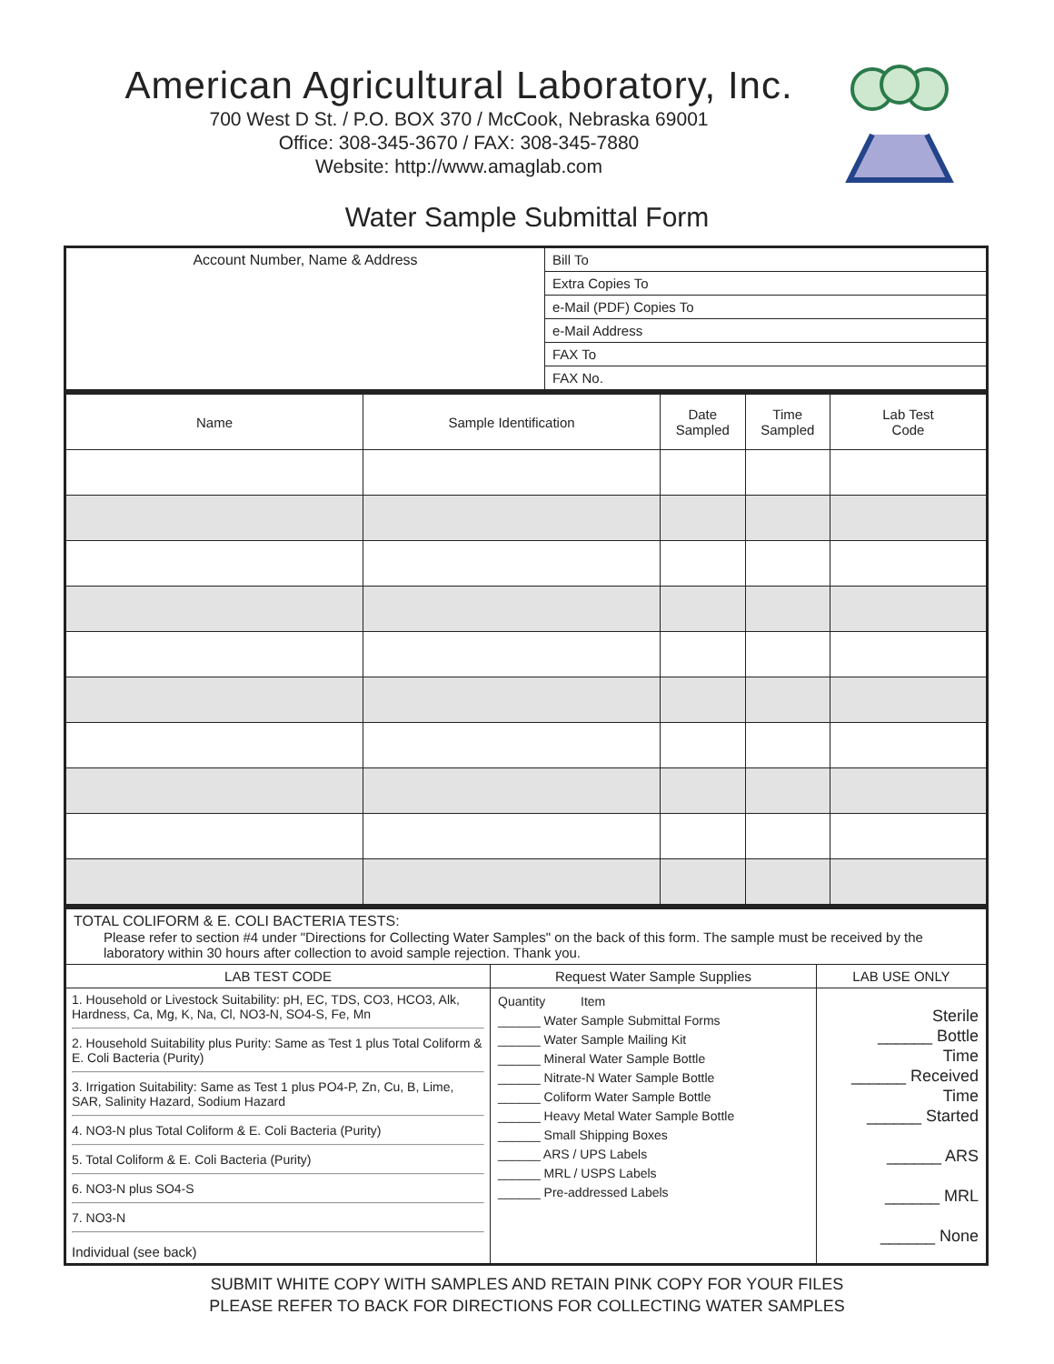American Agricultural Laboratory, Inc.
700 West D St. / P.O. BOX 370 / McCook, Nebraska 69001
Office: 308-345-3670 / FAX: 308-345-7880
Website: http://www.amaglab.com
Water Sample Submittal Form
| Account Number, Name & Address | Bill To |
| | Extra Copies To |
| | e-Mail (PDF) Copies To |
| | e-Mail Address |
| | FAX To |
| | FAX No. |
| Name | Sample Identification | Date Sampled | Time Sampled | Lab Test Code |
| --- | --- | --- | --- | --- |
| TOTAL COLIFORM & E. COLI BACTERIA TESTS: Please refer to section #4 under "Directions for Collecting Water Samples" on the back of this form. The sample must be received by the laboratory within 30 hours after collection to avoid sample rejection. Thank you. | | |
| LAB TEST CODE | Request Water Sample Supplies | LAB USE ONLY |
| 1. Household or Livestock Suitability: pH, EC, TDS, CO3, HCO3, Alk, Hardness, Ca, Mg, K, Na, Cl, NO3-N, SO4-S, Fe, Mn 2. Household Suitability plus Purity: Same as Test 1 plus Total Coliform & E. Coli Bacteria (Purity) 3. Irrigation Suitability: Same as Test 1 plus PO4-P, Zn, Cu, B, Lime, SAR, Salinity Hazard, Sodium Hazard 4. NO3-N plus Total Coliform & E. Coli Bacteria (Purity) 5. Total Coliform & E. Coli Bacteria (Purity) 6. NO3-N plus SO4-S 7. NO3-N Individual (see back) | Quantity Item ______ Water Sample Submittal Forms ______ Water Sample Mailing Kit ______ Mineral Water Sample Bottle ______ Nitrate-N Water Sample Bottle ______ Coliform Water Sample Bottle ______ Heavy Metal Water Sample Bottle ______ Small Shipping Boxes ______ ARS / UPS Labels ______ MRL / USPS Labels ______ Pre-addressed Labels | Sterile ______ Bottle Time ______ Received Time ______ Started ______ ARS ______ MRL ______ None |
SUBMIT WHITE COPY WITH SAMPLES AND RETAIN PINK COPY FOR YOUR FILES
PLEASE REFER TO BACK FOR DIRECTIONS FOR COLLECTING WATER SAMPLES